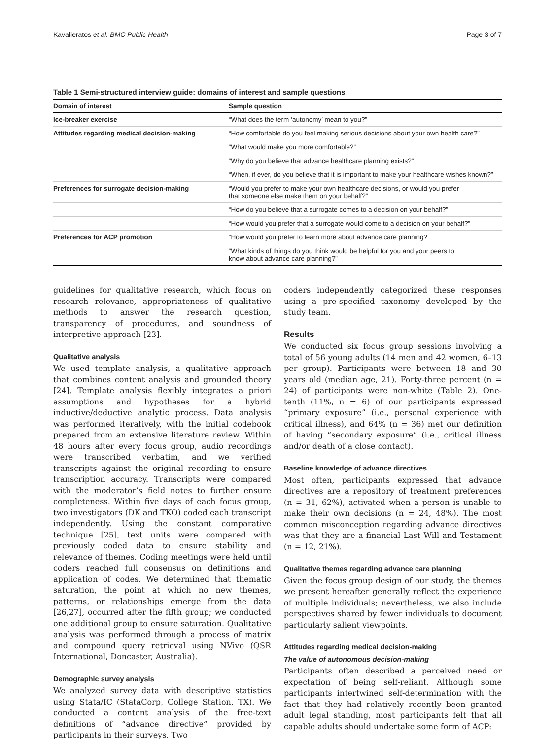Kavalieratos et al. BMC Public Health Page 3 of 7
Table 1 Semi-structured interview guide: domains of interest and sample questions
| Domain of interest | Sample question |
| --- | --- |
| Ice-breaker exercise | “What does the term ‘autonomy’ mean to you?” |
| Attitudes regarding medical decision-making | “How comfortable do you feel making serious decisions about your own health care?” |
| | “What would make you more comfortable?” |
| | “Why do you believe that advance healthcare planning exists?” |
| | “When, if ever, do you believe that it is important to make your healthcare wishes known?” |
| Preferences for surrogate decision-making | “Would you prefer to make your own healthcare decisions, or would you prefer that someone else make them on your behalf?” |
| | “How do you believe that a surrogate comes to a decision on your behalf?” |
| | “How would you prefer that a surrogate would come to a decision on your behalf?” |
| Preferences for ACP promotion | “How would you prefer to learn more about advance care planning?” |
| | “What kinds of things do you think would be helpful for you and your peers to know about advance care planning?” |
guidelines for qualitative research, which focus on research relevance, appropriateness of qualitative methods to answer the research question, transparency of procedures, and soundness of interpretive approach [23].
Qualitative analysis
We used template analysis, a qualitative approach that combines content analysis and grounded theory [24]. Template analysis flexibly integrates a priori assumptions and hypotheses for a hybrid inductive/deductive analytic process. Data analysis was performed iteratively, with the initial codebook prepared from an extensive literature review. Within 48 hours after every focus group, audio recordings were transcribed verbatim, and we verified transcripts against the original recording to ensure transcription accuracy. Transcripts were compared with the moderator’s field notes to further ensure completeness. Within five days of each focus group, two investigators (DK and TKO) coded each transcript independently. Using the constant comparative technique [25], text units were compared with previously coded data to ensure stability and relevance of themes. Coding meetings were held until coders reached full consensus on definitions and application of codes. We determined that thematic saturation, the point at which no new themes, patterns, or relationships emerge from the data [26,27], occurred after the fifth group; we conducted one additional group to ensure saturation. Qualitative analysis was performed through a process of matrix and compound query retrieval using NVivo (QSR International, Doncaster, Australia).
Demographic survey analysis
We analyzed survey data with descriptive statistics using Stata/IC (StataCorp, College Station, TX). We conducted a content analysis of the free-text definitions of “advance directive” provided by participants in their surveys. Two
coders independently categorized these responses using a pre-specified taxonomy developed by the study team.
Results
We conducted six focus group sessions involving a total of 56 young adults (14 men and 42 women, 6–13 per group). Participants were between 18 and 30 years old (median age, 21). Forty-three percent (n = 24) of participants were non-white (Table 2). One-tenth (11%, n = 6) of our participants expressed “primary exposure” (i.e., personal experience with critical illness), and 64% (n = 36) met our definition of having “secondary exposure” (i.e., critical illness and/or death of a close contact).
Baseline knowledge of advance directives
Most often, participants expressed that advance directives are a repository of treatment preferences (n = 31, 62%), activated when a person is unable to make their own decisions (n = 24, 48%). The most common misconception regarding advance directives was that they are a financial Last Will and Testament (n = 12, 21%).
Qualitative themes regarding advance care planning
Given the focus group design of our study, the themes we present hereafter generally reflect the experience of multiple individuals; nevertheless, we also include perspectives shared by fewer individuals to document particularly salient viewpoints.
Attitudes regarding medical decision-making
The value of autonomous decision-making
Participants often described a perceived need or expectation of being self-reliant. Although some participants intertwined self-determination with the fact that they had relatively recently been granted adult legal standing, most participants felt that all capable adults should undertake some form of ACP: